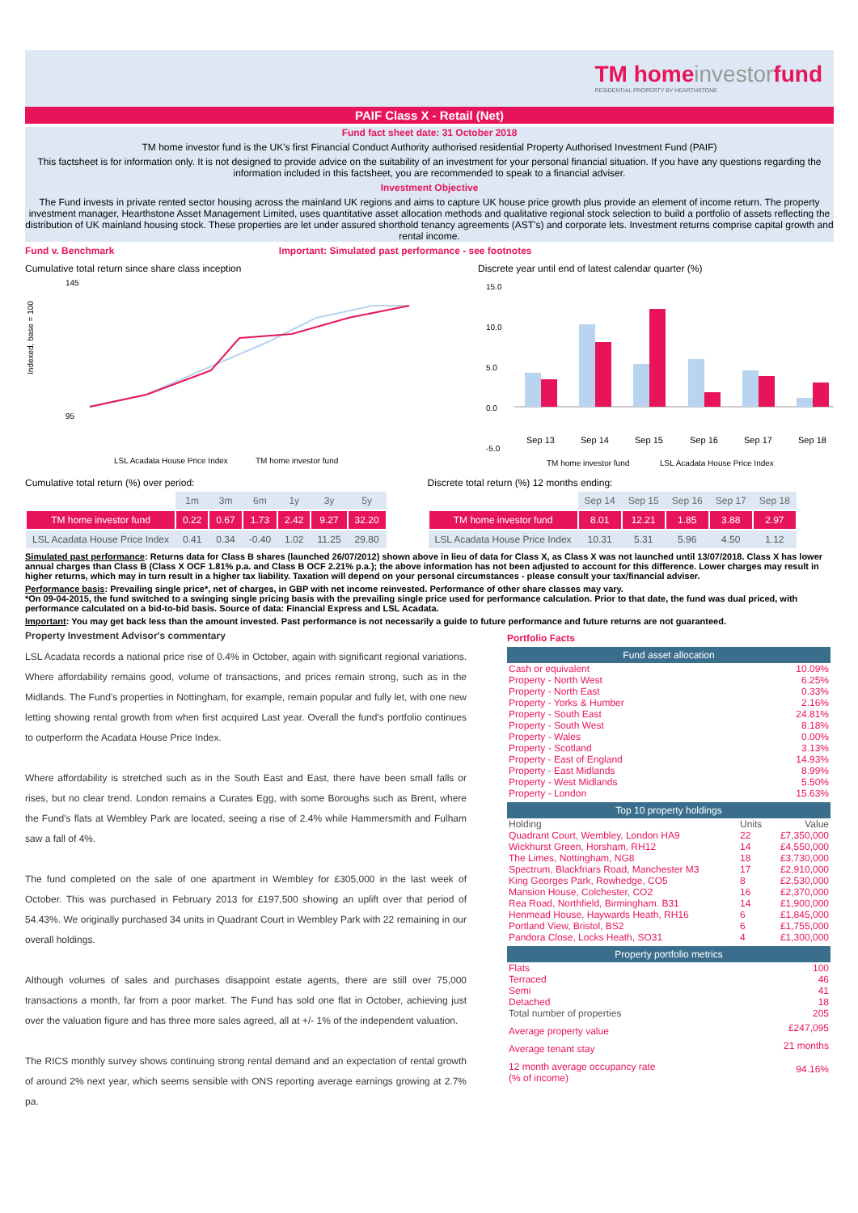TM homeinvestorfund
RESIDENTIAL PROPERTY BY HEARTHSTONE
PAIF Class X - Retail (Net)
Fund fact sheet date: 31 October 2018
TM home investor fund is the UK's first Financial Conduct Authority authorised residential Property Authorised Investment Fund (PAIF)
This factsheet is for information only. It is not designed to provide advice on the suitability of an investment for your personal financial situation. If you have any questions regarding the information included in this factsheet, you are recommended to speak to a financial adviser.
Investment Objective
The Fund invests in private rented sector housing across the mainland UK regions and aims to capture UK house price growth plus provide an element of income return. The property investment manager, Hearthstone Asset Management Limited, uses quantitative asset allocation methods and qualitative regional stock selection to build a portfolio of assets reflecting the distribution of UK mainland housing stock. These properties are let under assured shorthold tenancy agreements (AST's) and corporate lets. Investment returns comprise capital growth and rental income.
Fund v. Benchmark Important: Simulated past performance - see footnotes
Cumulative total return since share class inception
Indexed, base = 100
145
95
LSL Acadata House Price Index
TM home investor fund
Discrete year until end of latest calendar quarter (%)
15.0
10.0
5.0
0.0
-5.0
Sep 13
Sep 14
Sep 15
Sep 16
Sep 17
Sep 18
TM home investor fund
LSL Acadata House Price Index
Cumulative total return (%) over period:
| | 1m | 3m | 6m | 1y | 3y | 5y |
| --- | --- | --- | --- | --- | --- | --- |
| TM home investor fund | 0.22 | 0.67 | 1.73 | 2.42 | 9.27 | 32.20 |
| LSL Acadata House Price Index | 0.41 | 0.34 | -0.40 | 1.02 | 11.25 | 29.80 |
Discrete total return (%) 12 months ending:
| | Sep 14 | Sep 15 | Sep 16 | Sep 17 | Sep 18 |
| --- | --- | --- | --- | --- | --- |
| TM home investor fund | 8.01 | 12.21 | 1.85 | 3.88 | 2.97 |
| LSL Acadata House Price Index | 10.31 | 5.31 | 5.96 | 4.50 | 1.12 |
Simulated past performance: Returns data for Class B shares (launched 26/07/2012) shown above in lieu of data for Class X, as Class X was not launched until 13/07/2018. Class X has lower annual charges than Class B (Class X OCF 1.81% p.a. and Class B OCF 2.21% p.a.); the above information has not been adjusted to account for this difference. Lower charges may result in higher returns, which may in turn result in a higher tax liability. Taxation will depend on your personal circumstances - please consult your tax/financial adviser.
Performance basis: Prevailing single price*, net of charges, in GBP with net income reinvested. Performance of other share classes may vary.
*On 09-04-2015, the fund switched to a swinging single pricing basis with the prevailing single price used for performance calculation. Prior to that date, the fund was dual priced, with performance calculated on a bid-to-bid basis. Source of data: Financial Express and LSL Acadata.
Important: You may get back less than the amount invested. Past performance is not necessarily a guide to future performance and future returns are not guaranteed.
Property Investment Advisor's commentary
LSL Acadata records a national price rise of 0.4% in October, again with significant regional variations. Where affordability remains good, volume of transactions, and prices remain strong, such as in the Midlands. The Fund's properties in Nottingham, for example, remain popular and fully let, with one new letting showing rental growth from when first acquired Last year. Overall the fund's portfolio continues to outperform the Acadata House Price Index.
Where affordability is stretched such as in the South East and East, there have been small falls or rises, but no clear trend. London remains a Curates Egg, with some Boroughs such as Brent, where the Fund's flats at Wembley Park are located, seeing a rise of 2.4% while Hammersmith and Fulham saw a fall of 4%.
The fund completed on the sale of one apartment in Wembley for £305,000 in the last week of October. This was purchased in February 2013 for £197,500 showing an uplift over that period of 54.43%. We originally purchased 34 units in Quadrant Court in Wembley Park with 22 remaining in our overall holdings.
Although volumes of sales and purchases disappoint estate agents, there are still over 75,000 transactions a month, far from a poor market. The Fund has sold one flat in October, achieving just over the valuation figure and has three more sales agreed, all at +/- 1% of the independent valuation.
The RICS monthly survey shows continuing strong rental demand and an expectation of rental growth of around 2% next year, which seems sensible with ONS reporting average earnings growing at 2.7% pa.
Portfolio Facts
| Fund asset allocation | |
| --- | --- |
| Cash or equivalent | 10.09% |
| Property - North West | 6.25% |
| Property - North East | 0.33% |
| Property - Yorks & Humber | 2.16% |
| Property - South East | 24.81% |
| Property - South West | 8.18% |
| Property - Wales | 0.00% |
| Property - Scotland | 3.13% |
| Property - East of England | 14.93% |
| Property - East Midlands | 8.99% |
| Property - West Midlands | 5.50% |
| Property - London | 15.63% |
| Top 10 property holdings | | |
| --- | --- | --- |
| Holding | Units | Value |
| Quadrant Court, Wembley, London HA9 | 22 | £7,350,000 |
| Wickhurst Green, Horsham, RH12 | 14 | £4,550,000 |
| The Limes, Nottingham, NG8 | 18 | £3,730,000 |
| Spectrum, Blackfriars Road, Manchester M3 | 17 | £2,910,000 |
| King Georges Park, Rowhedge, CO5 | 8 | £2,530,000 |
| Mansion House, Colchester, CO2 | 16 | £2,370,000 |
| Rea Road, Northfield, Birmingham. B31 | 14 | £1,900,000 |
| Henmead House, Haywards Heath, RH16 | 6 | £1,845,000 |
| Portland View, Bristol, BS2 | 6 | £1,755,000 |
| Pandora Close, Locks Heath, SO31 | 4 | £1,300,000 |
| Property portfolio metrics | |
| --- | --- |
| Flats | 100 |
| Terraced | 46 |
| Semi | 41 |
| Detached | 18 |
| Total number of properties | 205 |
| Average property value | £247,095 |
| Average tenant stay | 21 months |
| 12 month average occupancy rate (% of income) | 94.16% |